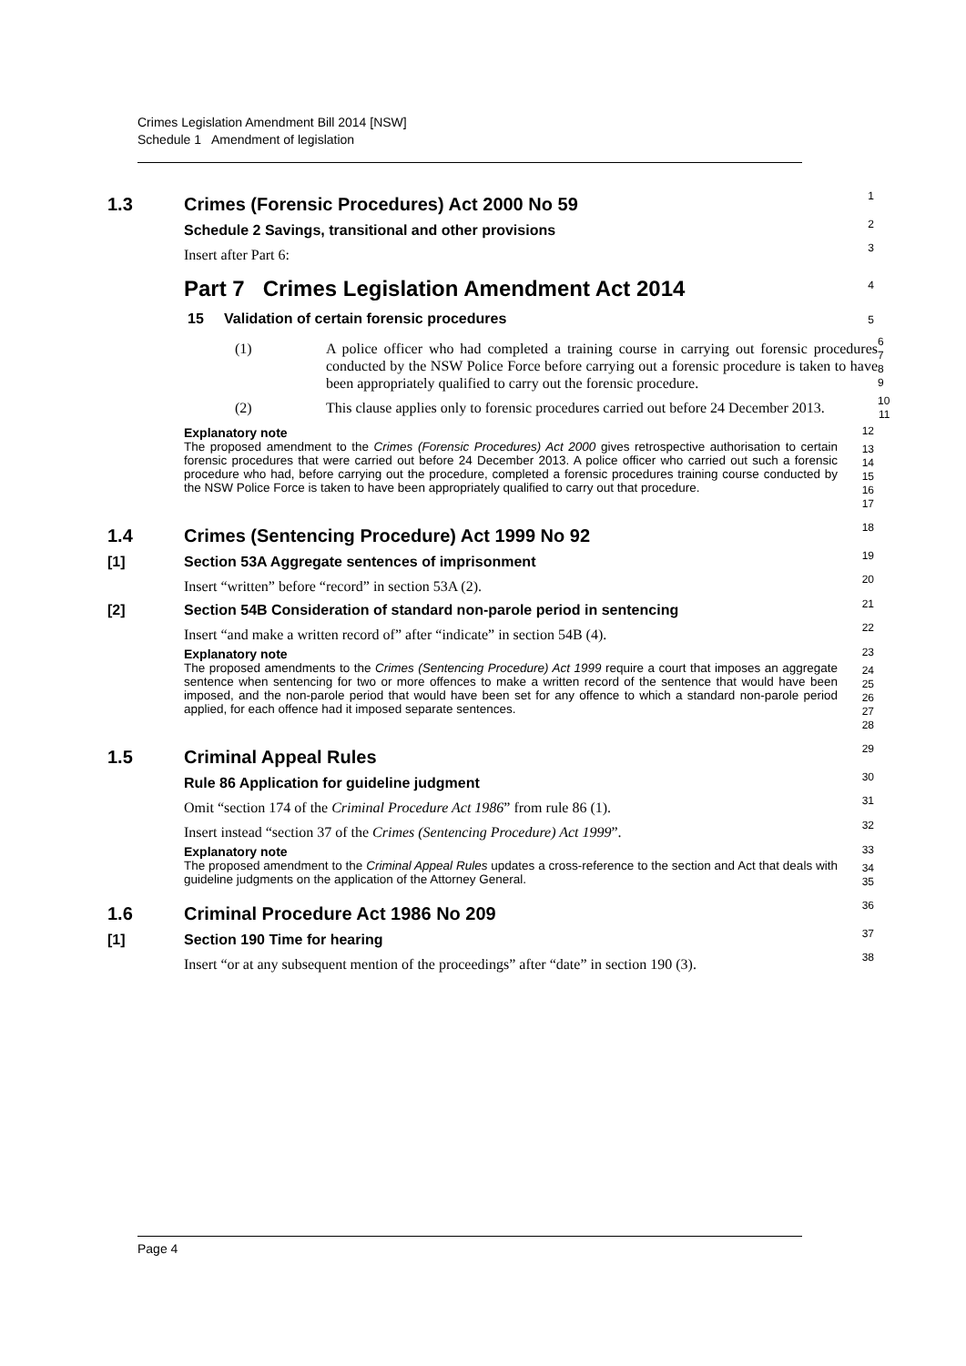Crimes Legislation Amendment Bill 2014 [NSW]
Schedule 1 Amendment of legislation
1.3 Crimes (Forensic Procedures) Act 2000 No 59
1
Schedule 2 Savings, transitional and other provisions
2
Insert after Part 6:
3
Part 7 Crimes Legislation Amendment Act 2014
4
15 Validation of certain forensic procedures
5
(1) A police officer who had completed a training course in carrying out forensic procedures conducted by the NSW Police Force before carrying out a forensic procedure is taken to have been appropriately qualified to carry out the forensic procedure.
6
7
8
9
(2) This clause applies only to forensic procedures carried out before 24 December 2013.
10
11
Explanatory note
12
The proposed amendment to the Crimes (Forensic Procedures) Act 2000 gives retrospective authorisation to certain forensic procedures that were carried out before 24 December 2013. A police officer who carried out such a forensic procedure who had, before carrying out the procedure, completed a forensic procedures training course conducted by the NSW Police Force is taken to have been appropriately qualified to carry out that procedure.
13
14
15
16
17
1.4 Crimes (Sentencing Procedure) Act 1999 No 92
18
[1] Section 53A Aggregate sentences of imprisonment
19
Insert “written” before “record” in section 53A (2).
20
[2] Section 54B Consideration of standard non-parole period in sentencing
21
Insert “and make a written record of” after “indicate” in section 54B (4).
22
Explanatory note
23
The proposed amendments to the Crimes (Sentencing Procedure) Act 1999 require a court that imposes an aggregate sentence when sentencing for two or more offences to make a written record of the sentence that would have been imposed, and the non-parole period that would have been set for any offence to which a standard non-parole period applied, for each offence had it imposed separate sentences.
24
25
26
27
28
1.5 Criminal Appeal Rules
29
Rule 86 Application for guideline judgment
30
Omit “section 174 of the Criminal Procedure Act 1986” from rule 86 (1).
31
Insert instead “section 37 of the Crimes (Sentencing Procedure) Act 1999”.
32
Explanatory note
33
The proposed amendment to the Criminal Appeal Rules updates a cross-reference to the section and Act that deals with guideline judgments on the application of the Attorney General.
34
35
1.6 Criminal Procedure Act 1986 No 209
36
[1] Section 190 Time for hearing
37
Insert “or at any subsequent mention of the proceedings” after “date” in section 190 (3).
38
Page 4